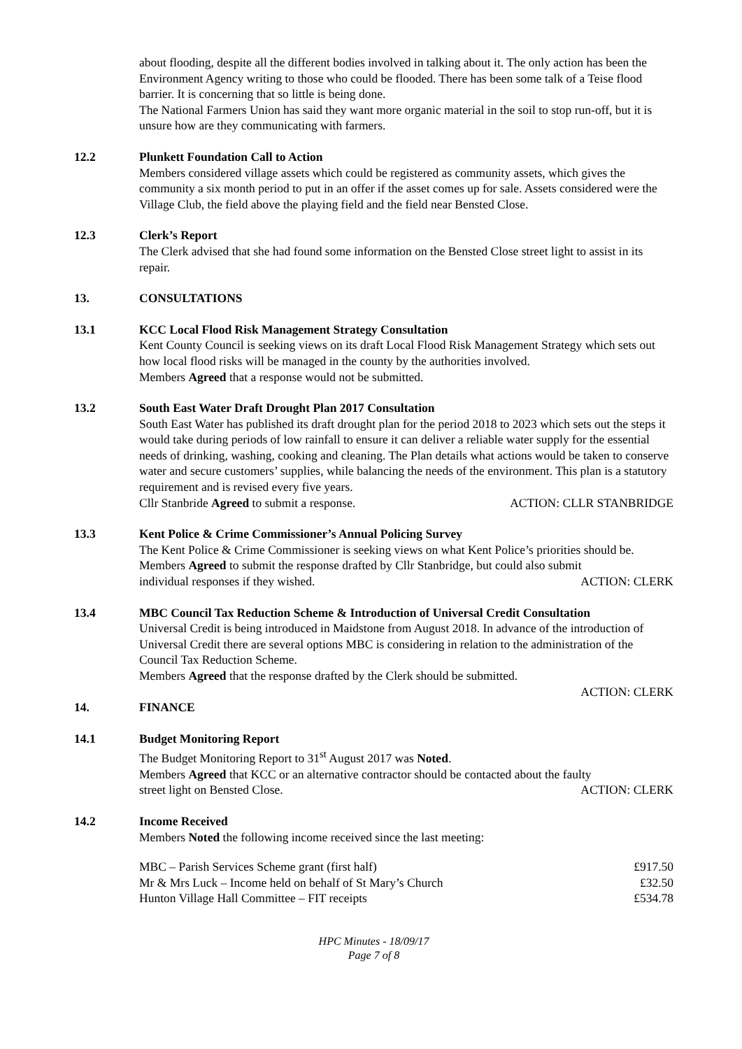about flooding, despite all the different bodies involved in talking about it. The only action has been the Environment Agency writing to those who could be flooded. There has been some talk of a Teise flood barrier. It is concerning that so little is being done.
The National Farmers Union has said they want more organic material in the soil to stop run-off, but it is unsure how are they communicating with farmers.
12.2 Plunkett Foundation Call to Action
Members considered village assets which could be registered as community assets, which gives the community a six month period to put in an offer if the asset comes up for sale. Assets considered were the Village Club, the field above the playing field and the field near Bensted Close.
12.3 Clerk’s Report
The Clerk advised that she had found some information on the Bensted Close street light to assist in its repair.
13. CONSULTATIONS
13.1 KCC Local Flood Risk Management Strategy Consultation
Kent County Council is seeking views on its draft Local Flood Risk Management Strategy which sets out how local flood risks will be managed in the county by the authorities involved.
Members Agreed that a response would not be submitted.
13.2 South East Water Draft Drought Plan 2017 Consultation
South East Water has published its draft drought plan for the period 2018 to 2023 which sets out the steps it would take during periods of low rainfall to ensure it can deliver a reliable water supply for the essential needs of drinking, washing, cooking and cleaning. The Plan details what actions would be taken to conserve water and secure customers’ supplies, while balancing the needs of the environment. This plan is a statutory requirement and is revised every five years.
Cllr Stanbride Agreed to submit a response. ACTION: CLLR STANBRIDGE
13.3 Kent Police & Crime Commissioner’s Annual Policing Survey
The Kent Police & Crime Commissioner is seeking views on what Kent Police’s priorities should be.
Members Agreed to submit the response drafted by Cllr Stanbridge, but could also submit
individual responses if they wished. ACTION: CLERK
13.4 MBC Council Tax Reduction Scheme & Introduction of Universal Credit Consultation
Universal Credit is being introduced in Maidstone from August 2018. In advance of the introduction of Universal Credit there are several options MBC is considering in relation to the administration of the Council Tax Reduction Scheme.
Members Agreed that the response drafted by the Clerk should be submitted.
ACTION: CLERK
14. FINANCE
14.1 Budget Monitoring Report
The Budget Monitoring Report to 31<sup>st</sup> August 2017 was Noted.
Members Agreed that KCC or an alternative contractor should be contacted about the faulty
street light on Bensted Close. ACTION: CLERK
14.2 Income Received
Members Noted the following income received since the last meeting:
| MBC – Parish Services Scheme grant (first half) | £917.50 |
| Mr & Mrs Luck – Income held on behalf of St Mary’s Church | £32.50 |
| Hunton Village Hall Committee – FIT receipts | £534.78 |
HPC Minutes - 18/09/17
Page 7 of 8